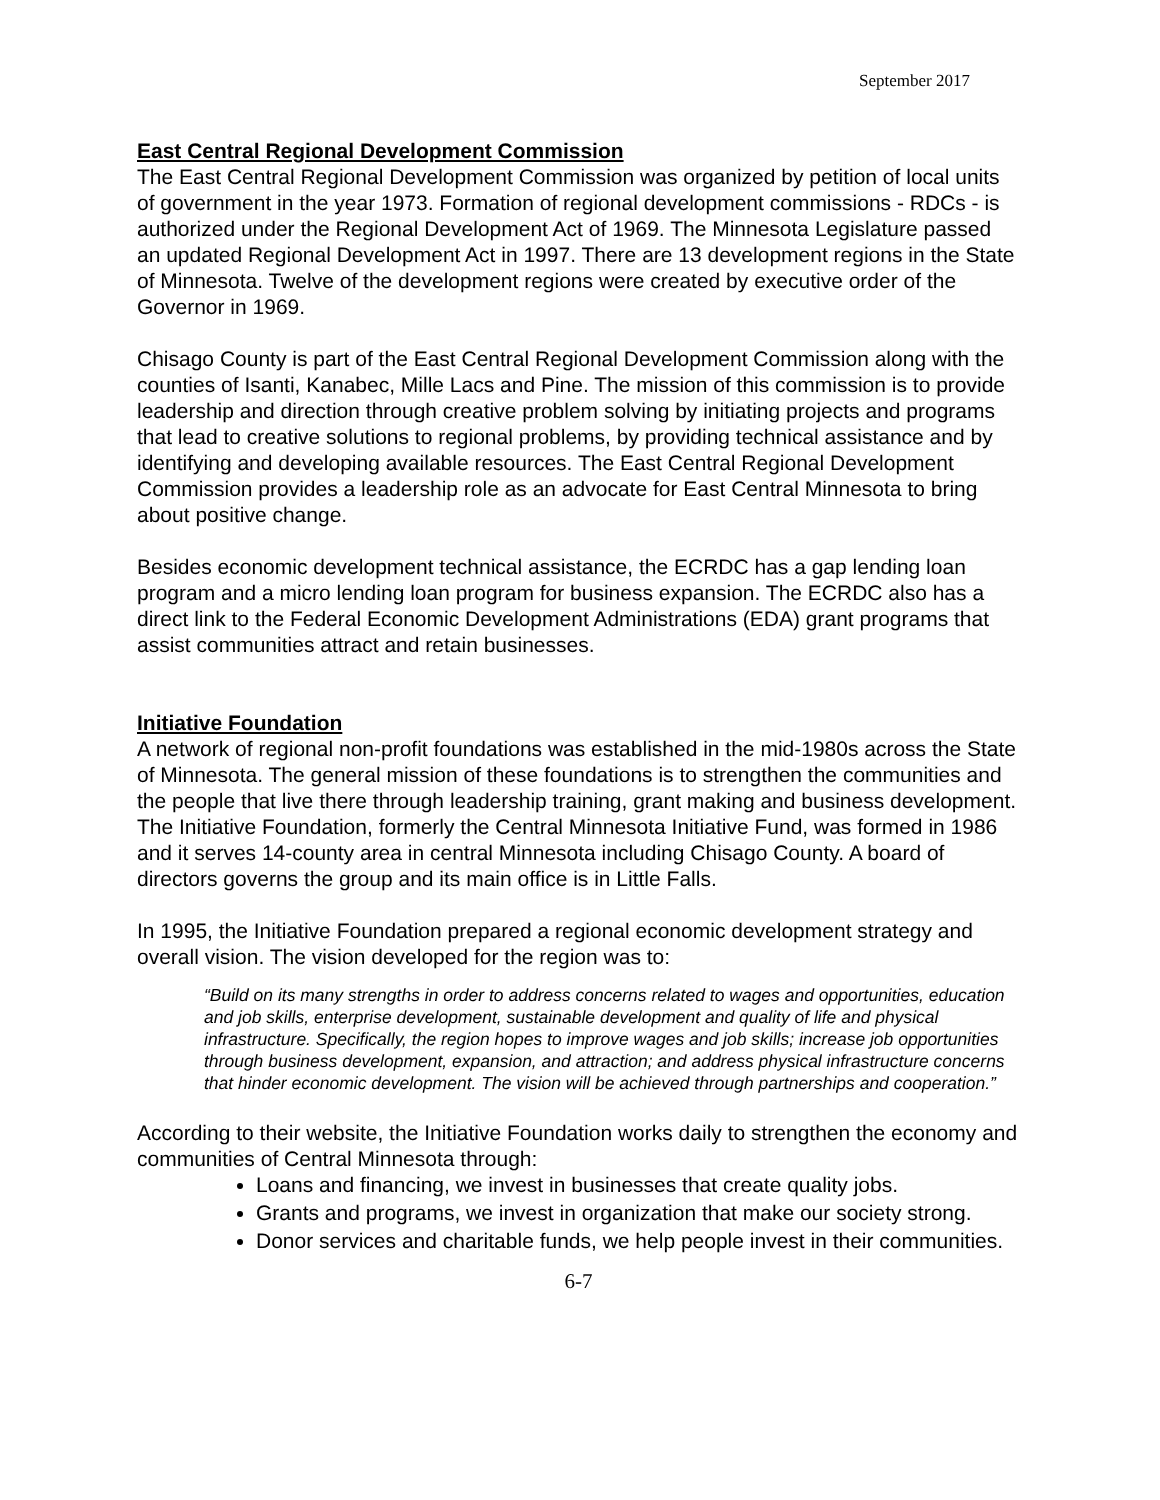September 2017
East Central Regional Development Commission
The East Central Regional Development Commission was organized by petition of local units of government in the year 1973. Formation of regional development commissions - RDCs - is authorized under the Regional Development Act of 1969. The Minnesota Legislature passed an updated Regional Development Act in 1997. There are 13 development regions in the State of Minnesota. Twelve of the development regions were created by executive order of the Governor in 1969.
Chisago County is part of the East Central Regional Development Commission along with the counties of Isanti, Kanabec, Mille Lacs and Pine. The mission of this commission is to provide leadership and direction through creative problem solving by initiating projects and programs that lead to creative solutions to regional problems, by providing technical assistance and by identifying and developing available resources. The East Central Regional Development Commission provides a leadership role as an advocate for East Central Minnesota to bring about positive change.
Besides economic development technical assistance, the ECRDC has a gap lending loan program and a micro lending loan program for business expansion. The ECRDC also has a direct link to the Federal Economic Development Administrations (EDA) grant programs that assist communities attract and retain businesses.
Initiative Foundation
A network of regional non-profit foundations was established in the mid-1980s across the State of Minnesota. The general mission of these foundations is to strengthen the communities and the people that live there through leadership training, grant making and business development. The Initiative Foundation, formerly the Central Minnesota Initiative Fund, was formed in 1986 and it serves 14-county area in central Minnesota including Chisago County. A board of directors governs the group and its main office is in Little Falls.
In 1995, the Initiative Foundation prepared a regional economic development strategy and overall vision. The vision developed for the region was to:
“Build on its many strengths in order to address concerns related to wages and opportunities, education and job skills, enterprise development, sustainable development and quality of life and physical infrastructure. Specifically, the region hopes to improve wages and job skills; increase job opportunities through business development, expansion, and attraction; and address physical infrastructure concerns that hinder economic development. The vision will be achieved through partnerships and cooperation.”
According to their website, the Initiative Foundation works daily to strengthen the economy and communities of Central Minnesota through:
Loans and financing, we invest in businesses that create quality jobs.
Grants and programs, we invest in organization that make our society strong.
Donor services and charitable funds, we help people invest in their communities.
6-7